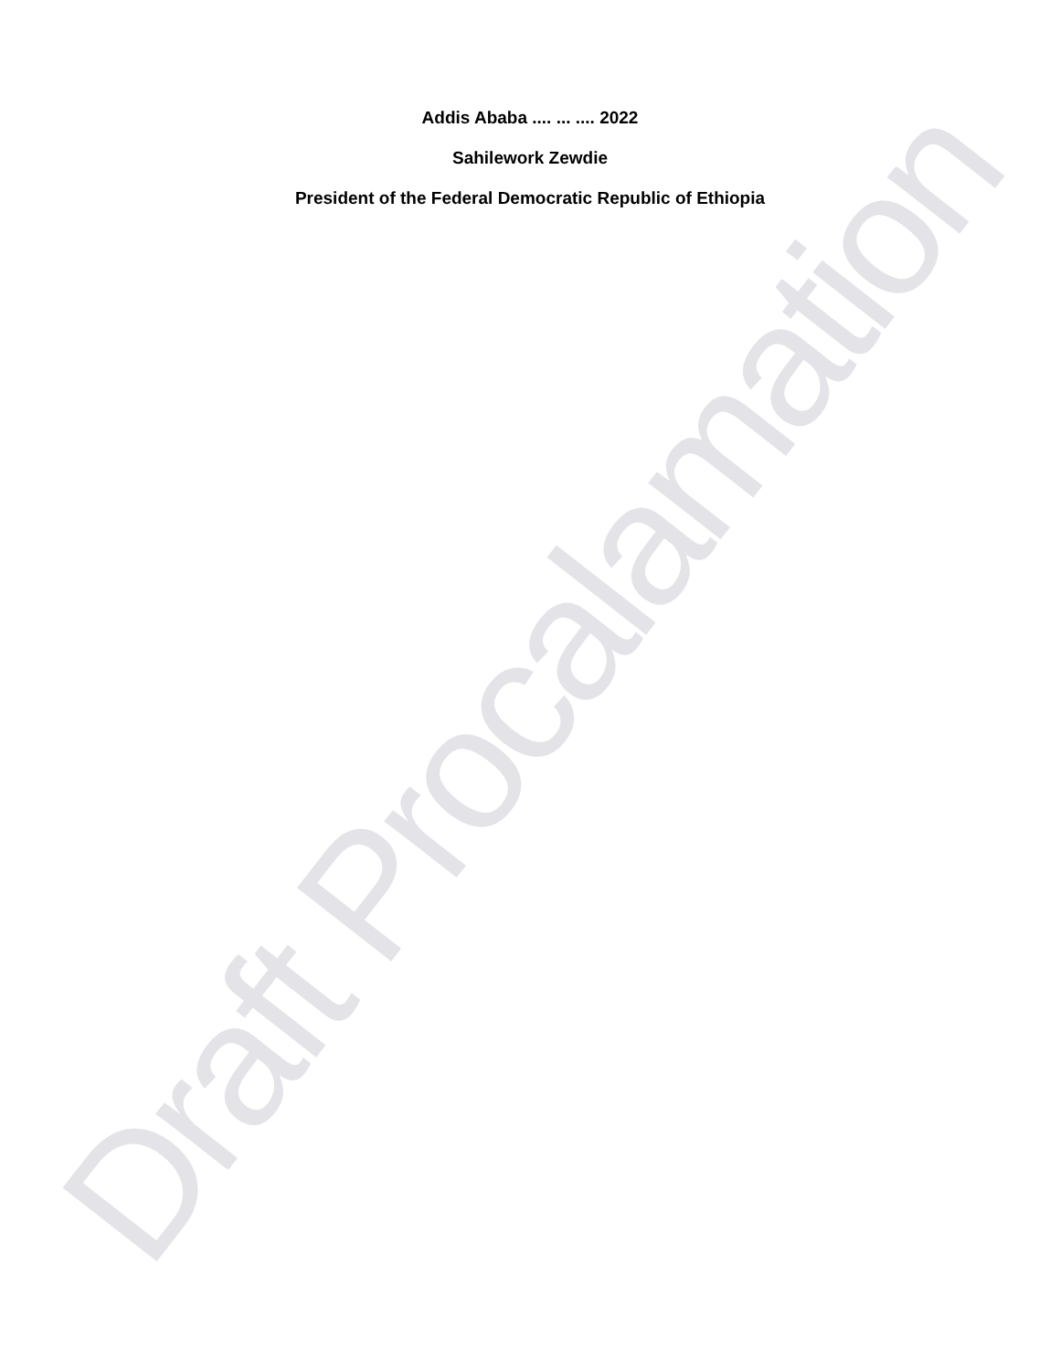Addis Ababa .... ... .... 2022
Sahilework Zewdie
President of the Federal Democratic Republic of Ethiopia
Draft Procalamation